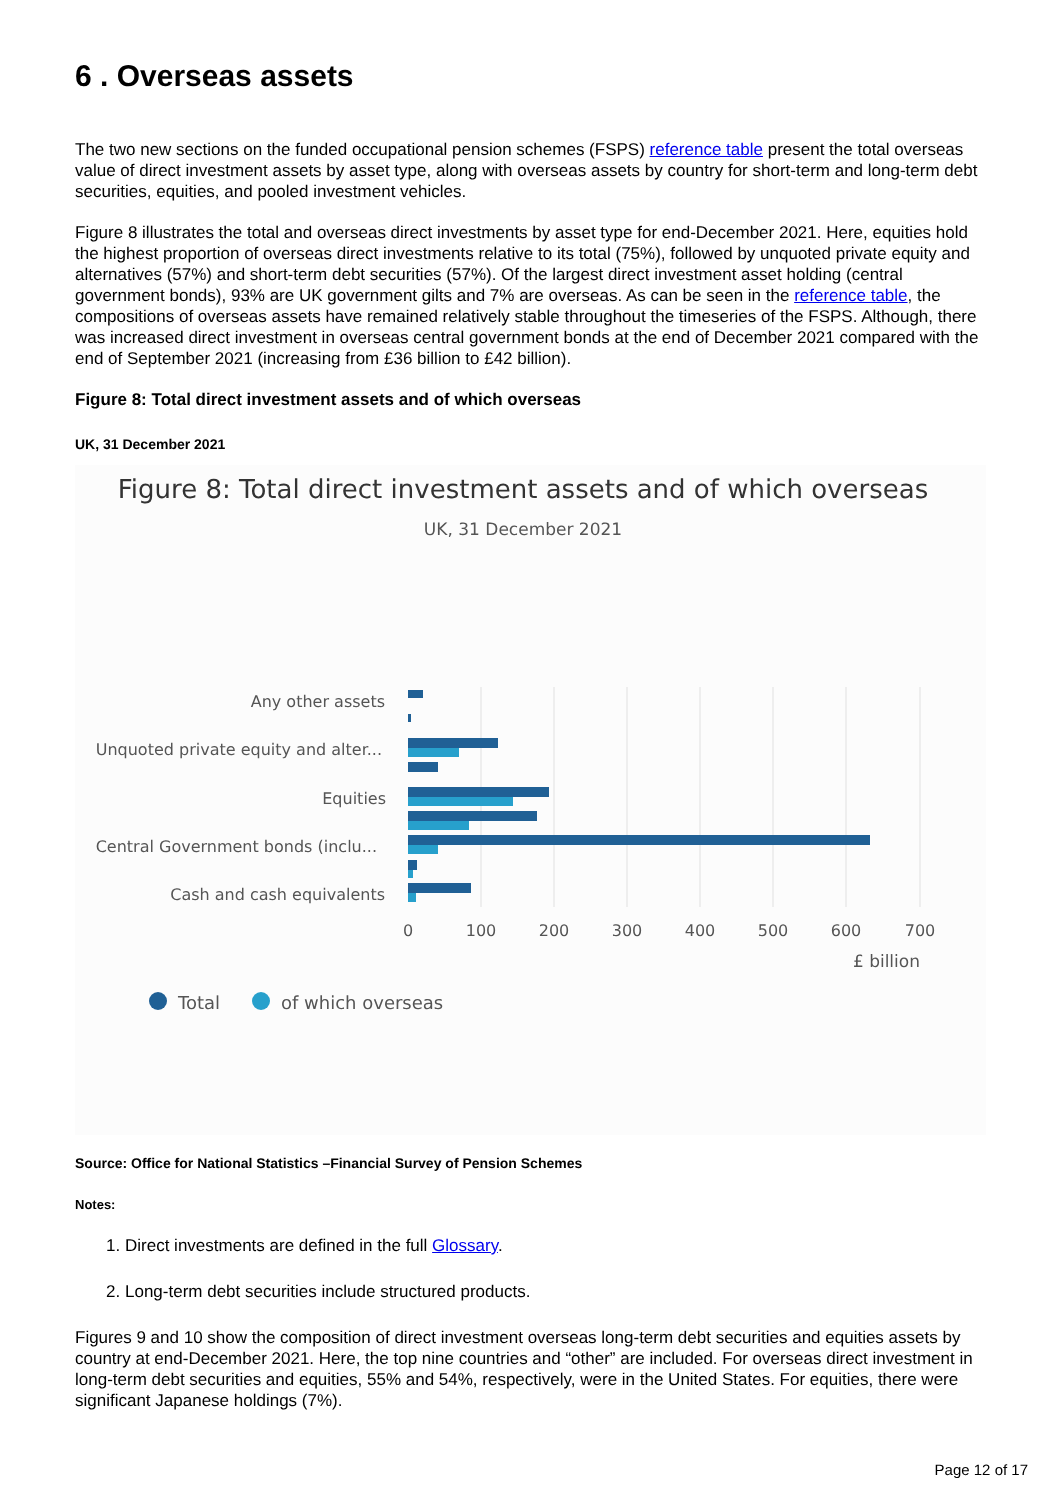6 . Overseas assets
The two new sections on the funded occupational pension schemes (FSPS) reference table present the total overseas value of direct investment assets by asset type, along with overseas assets by country for short-term and long-term debt securities, equities, and pooled investment vehicles.
Figure 8 illustrates the total and overseas direct investments by asset type for end-December 2021. Here, equities hold the highest proportion of overseas direct investments relative to its total (75%), followed by unquoted private equity and alternatives (57%) and short-term debt securities (57%). Of the largest direct investment asset holding (central government bonds), 93% are UK government gilts and 7% are overseas. As can be seen in the reference table, the compositions of overseas assets have remained relatively stable throughout the timeseries of the FSPS. Although, there was increased direct investment in overseas central government bonds at the end of December 2021 compared with the end of September 2021 (increasing from £36 billion to £42 billion).
Figure 8: Total direct investment assets and of which overseas
UK, 31 December 2021
Figure 8: Total direct investment assets and of which overseas
UK, 31 December 2021
Any other assets
Unquoted private equity and alter...
Equities
Central Government bonds (inclu...
Cash and cash equivalents
0
100
200
300
400
500
600
700
£ billion
Total
of which overseas
Source: Office for National Statistics –Financial Survey of Pension Schemes
Notes:
1. Direct investments are defined in the full Glossary.
2. Long-term debt securities include structured products.
Figures 9 and 10 show the composition of direct investment overseas long-term debt securities and equities assets by country at end-December 2021. Here, the top nine countries and “other” are included. For overseas direct investment in long-term debt securities and equities, 55% and 54%, respectively, were in the United States. For equities, there were significant Japanese holdings (7%).
Page 12 of 17